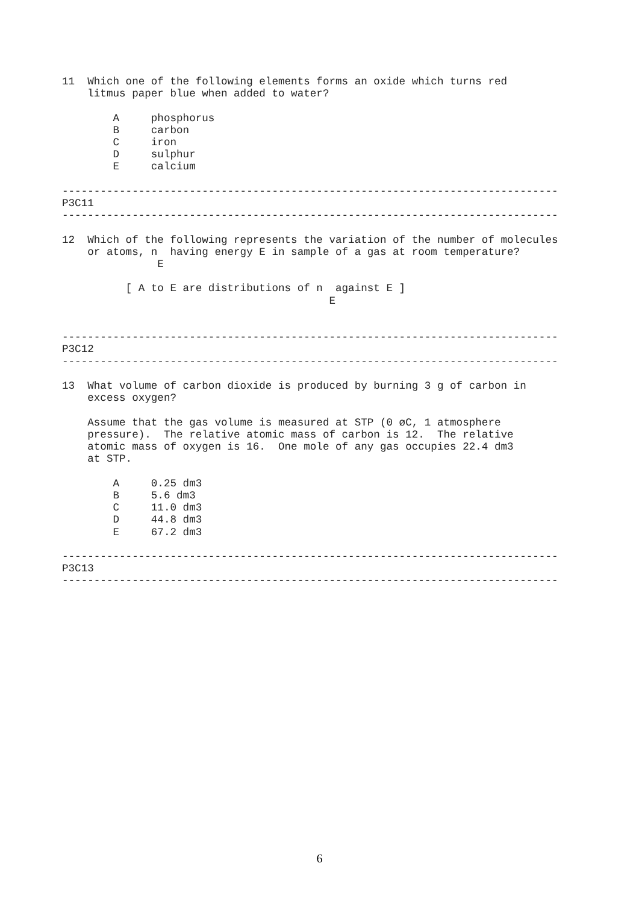11  Which one of the following elements forms an oxide which turns red
    litmus paper blue when added to water?

        A     phosphorus
        B     carbon
        C     iron
        D     sulphur
        E     calcium

------------------------------------------------------------------------------
P3C11
------------------------------------------------------------------------------

12  Which of the following represents the variation of the number of molecules
    or atoms, n  having energy E in sample of a gas at room temperature?
               E

          [ A to E are distributions of n  against E ]
                                          E


------------------------------------------------------------------------------
P3C12
------------------------------------------------------------------------------

13  What volume of carbon dioxide is produced by burning 3 g of carbon in
    excess oxygen?

    Assume that the gas volume is measured at STP (0 øC, 1 atmosphere
    pressure).  The relative atomic mass of carbon is 12.  The relative
    atomic mass of oxygen is 16.  One mole of any gas occupies 22.4 dm3
    at STP.

        A     0.25 dm3
        B     5.6 dm3
        C     11.0 dm3
        D     44.8 dm3
        E     67.2 dm3

------------------------------------------------------------------------------
P3C13
------------------------------------------------------------------------------
6